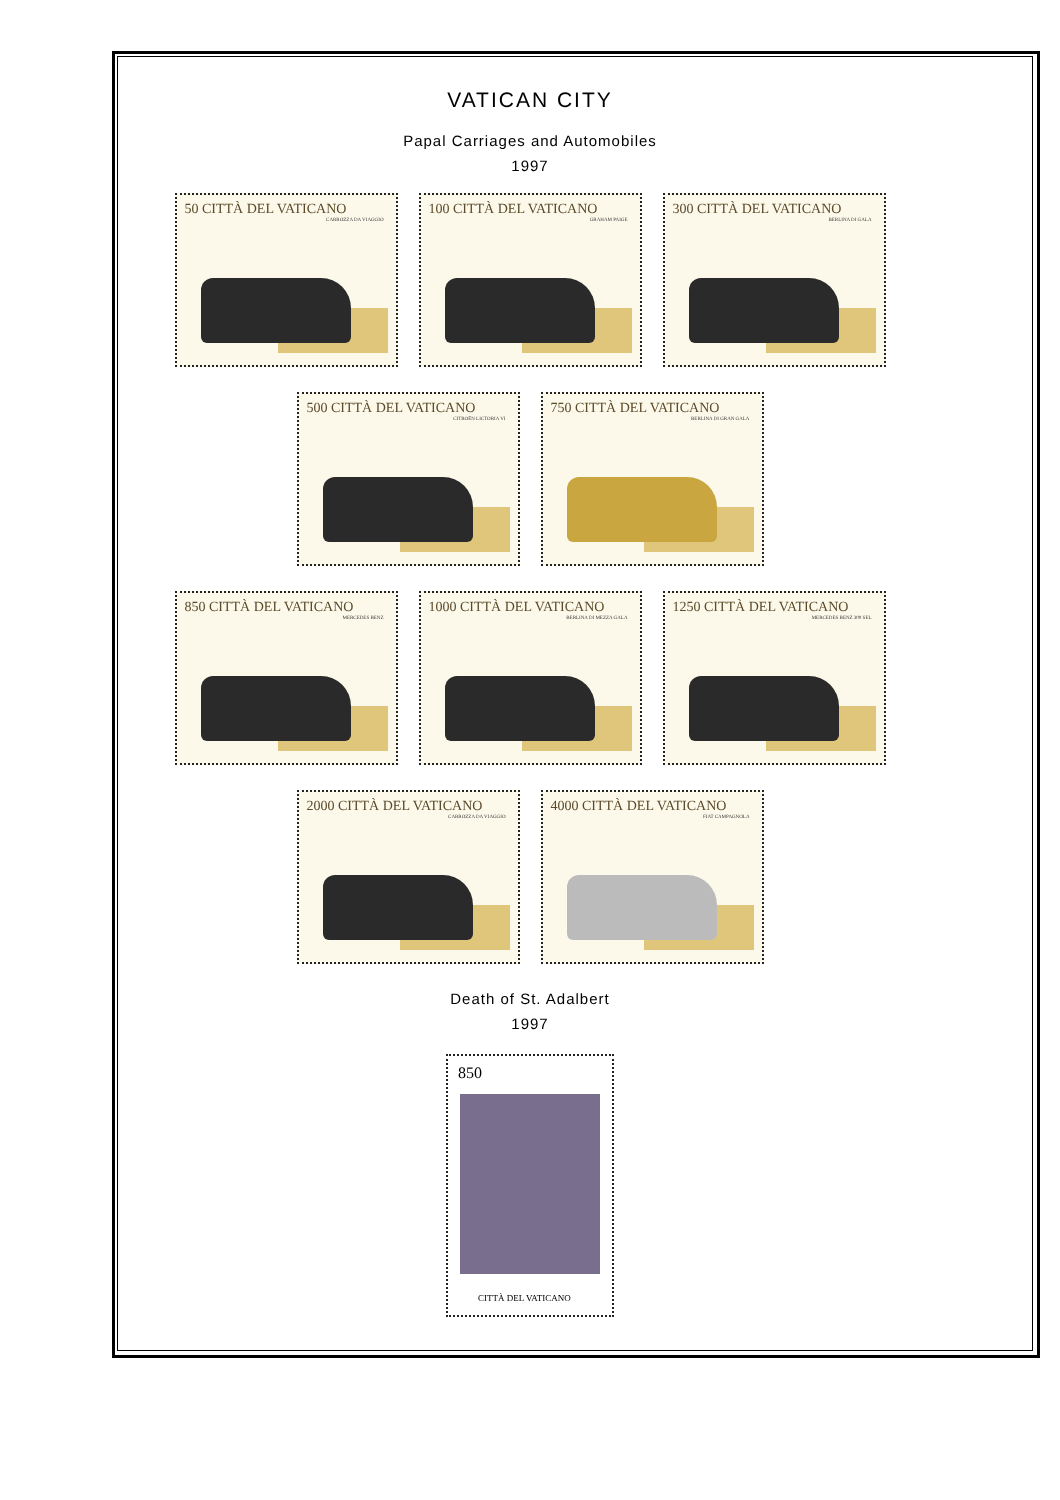VATICAN CITY
Papal Carriages and Automobiles
1997
50 CITTÀ DEL VATICANO
CARROZZA DA VIAGGIO
100 CITTÀ DEL VATICANO
GRAHAM PAIGE
300 CITTÀ DEL VATICANO
BERLINA DI GALA
500 CITTÀ DEL VATICANO
CITROËN LICTORIA VI
750 CITTÀ DEL VATICANO
BERLINA DI GRAN GALA
850 CITTÀ DEL VATICANO
MERCEDES BENZ
1000 CITTÀ DEL VATICANO
BERLINA DI MEZZA GALA
1250 CITTÀ DEL VATICANO
MERCEDES BENZ 300 SEL
2000 CITTÀ DEL VATICANO
CARROZZA DA VIAGGIO
4000 CITTÀ DEL VATICANO
FIAT CAMPAGNOLA
Death of St. Adalbert
1997
850
CITTÀ DEL VATICANO